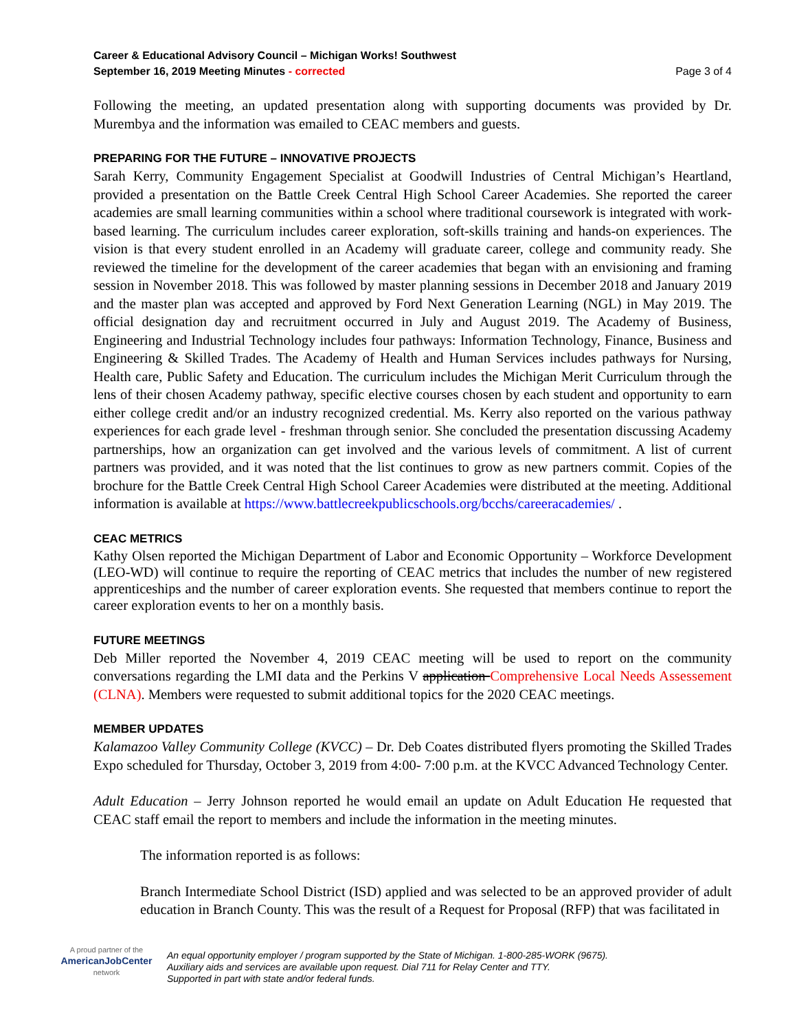Career & Educational Advisory Council – Michigan Works! Southwest
September 16, 2019 Meeting Minutes - corrected
Page 3 of 4
Following the meeting, an updated presentation along with supporting documents was provided by Dr. Murembya and the information was emailed to CEAC members and guests.
PREPARING FOR THE FUTURE – INNOVATIVE PROJECTS
Sarah Kerry, Community Engagement Specialist at Goodwill Industries of Central Michigan’s Heartland, provided a presentation on the Battle Creek Central High School Career Academies. She reported the career academies are small learning communities within a school where traditional coursework is integrated with work-based learning. The curriculum includes career exploration, soft-skills training and hands-on experiences. The vision is that every student enrolled in an Academy will graduate career, college and community ready. She reviewed the timeline for the development of the career academies that began with an envisioning and framing session in November 2018. This was followed by master planning sessions in December 2018 and January 2019 and the master plan was accepted and approved by Ford Next Generation Learning (NGL) in May 2019. The official designation day and recruitment occurred in July and August 2019. The Academy of Business, Engineering and Industrial Technology includes four pathways: Information Technology, Finance, Business and Engineering & Skilled Trades. The Academy of Health and Human Services includes pathways for Nursing, Health care, Public Safety and Education. The curriculum includes the Michigan Merit Curriculum through the lens of their chosen Academy pathway, specific elective courses chosen by each student and opportunity to earn either college credit and/or an industry recognized credential. Ms. Kerry also reported on the various pathway experiences for each grade level - freshman through senior. She concluded the presentation discussing Academy partnerships, how an organization can get involved and the various levels of commitment. A list of current partners was provided, and it was noted that the list continues to grow as new partners commit. Copies of the brochure for the Battle Creek Central High School Career Academies were distributed at the meeting. Additional information is available at https://www.battlecreekpublicschools.org/bcchs/careeracademies/ .
CEAC METRICS
Kathy Olsen reported the Michigan Department of Labor and Economic Opportunity – Workforce Development (LEO-WD) will continue to require the reporting of CEAC metrics that includes the number of new registered apprenticeships and the number of career exploration events. She requested that members continue to report the career exploration events to her on a monthly basis.
FUTURE MEETINGS
Deb Miller reported the November 4, 2019 CEAC meeting will be used to report on the community conversations regarding the LMI data and the Perkins V application Comprehensive Local Needs Assessement (CLNA). Members were requested to submit additional topics for the 2020 CEAC meetings.
MEMBER UPDATES
Kalamazoo Valley Community College (KVCC) – Dr. Deb Coates distributed flyers promoting the Skilled Trades Expo scheduled for Thursday, October 3, 2019 from 4:00- 7:00 p.m. at the KVCC Advanced Technology Center.
Adult Education – Jerry Johnson reported he would email an update on Adult Education He requested that CEAC staff email the report to members and include the information in the meeting minutes.
The information reported is as follows:
Branch Intermediate School District (ISD) applied and was selected to be an approved provider of adult education in Branch County. This was the result of a Request for Proposal (RFP) that was facilitated in
A proud partner of the
AmericanJobCenter
network
An equal opportunity employer / program supported by the State of Michigan. 1-800-285-WORK (9675).
Auxiliary aids and services are available upon request. Dial 711 for Relay Center and TTY.
Supported in part with state and/or federal funds.